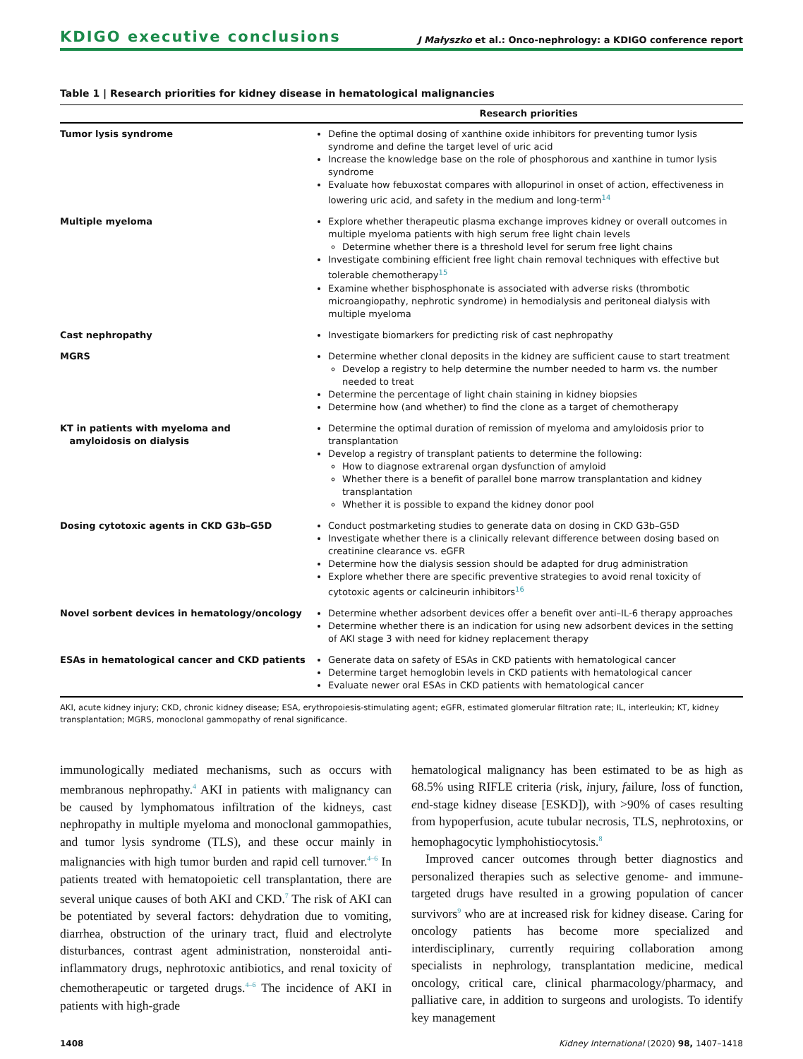KDIGO executive conclusions J Małyszko et al.: Onco-nephrology: a KDIGO conference report
Table 1 | Research priorities for kidney disease in hematological malignancies
| | Research priorities |
| --- | --- |
| Tumor lysis syndrome | Define the optimal dosing of xanthine oxide inhibitors for preventing tumor lysis syndrome and define the target level of uric acid Increase the knowledge base on the role of phosphorous and xanthine in tumor lysis syndrome Evaluate how febuxostat compares with allopurinol in onset of action, effectiveness in lowering uric acid, and safety in the medium and long-term<sup>14</sup> |
| Multiple myeloma | Explore whether therapeutic plasma exchange improves kidney or overall outcomes in multiple myeloma patients with high serum free light chain levels Determine whether there is a threshold level for serum free light chains Investigate combining efficient free light chain removal techniques with effective but tolerable chemotherapy<sup>15</sup> Examine whether bisphosphonate is associated with adverse risks (thrombotic microangiopathy, nephrotic syndrome) in hemodialysis and peritoneal dialysis with multiple myeloma |
| Cast nephropathy | Investigate biomarkers for predicting risk of cast nephropathy |
| MGRS | Determine whether clonal deposits in the kidney are sufficient cause to start treatment Develop a registry to help determine the number needed to harm vs. the number needed to treat Determine the percentage of light chain staining in kidney biopsies Determine how (and whether) to find the clone as a target of chemotherapy |
| KT in patients with myeloma and amyloidosis on dialysis | Determine the optimal duration of remission of myeloma and amyloidosis prior to transplantation Develop a registry of transplant patients to determine the following: How to diagnose extrarenal organ dysfunction of amyloid Whether there is a benefit of parallel bone marrow transplantation and kidney transplantation Whether it is possible to expand the kidney donor pool |
| Dosing cytotoxic agents in CKD G3b–G5D | Conduct postmarketing studies to generate data on dosing in CKD G3b–G5D Investigate whether there is a clinically relevant difference between dosing based on creatinine clearance vs. eGFR Determine how the dialysis session should be adapted for drug administration Explore whether there are specific preventive strategies to avoid renal toxicity of cytotoxic agents or calcineurin inhibitors<sup>16</sup> |
| Novel sorbent devices in hematology/oncology | Determine whether adsorbent devices offer a benefit over anti–IL-6 therapy approaches Determine whether there is an indication for using new adsorbent devices in the setting of AKI stage 3 with need for kidney replacement therapy |
| ESAs in hematological cancer and CKD patients | Generate data on safety of ESAs in CKD patients with hematological cancer Determine target hemoglobin levels in CKD patients with hematological cancer Evaluate newer oral ESAs in CKD patients with hematological cancer |
AKI, acute kidney injury; CKD, chronic kidney disease; ESA, erythropoiesis-stimulating agent; eGFR, estimated glomerular filtration rate; IL, interleukin; KT, kidney transplantation; MGRS, monoclonal gammopathy of renal significance.
immunologically mediated mechanisms, such as occurs with membranous nephropathy.<sup>4</sup> AKI in patients with malignancy can be caused by lymphomatous infiltration of the kidneys, cast nephropathy in multiple myeloma and monoclonal gammopathies, and tumor lysis syndrome (TLS), and these occur mainly in malignancies with high tumor burden and rapid cell turnover.<sup>4–6</sup> In patients treated with hematopoietic cell transplantation, there are several unique causes of both AKI and CKD.<sup>7</sup> The risk of AKI can be potentiated by several factors: dehydration due to vomiting, diarrhea, obstruction of the urinary tract, fluid and electrolyte disturbances, contrast agent administration, nonsteroidal anti-inflammatory drugs, nephrotoxic antibiotics, and renal toxicity of chemotherapeutic or targeted drugs.<sup>4–6</sup> The incidence of AKI in patients with high-grade
hematological malignancy has been estimated to be as high as 68.5% using RIFLE criteria (risk, injury, failure, loss of function, end-stage kidney disease [ESKD]), with >90% of cases resulting from hypoperfusion, acute tubular necrosis, TLS, nephrotoxins, or hemophagocytic lymphohistiocytosis.<sup>8</sup>
Improved cancer outcomes through better diagnostics and personalized therapies such as selective genome- and immune-targeted drugs have resulted in a growing population of cancer survivors<sup>9</sup> who are at increased risk for kidney disease. Caring for oncology patients has become more specialized and interdisciplinary, currently requiring collaboration among specialists in nephrology, transplantation medicine, medical oncology, critical care, clinical pharmacology/pharmacy, and palliative care, in addition to surgeons and urologists. To identify key management
1408 Kidney International (2020) 98, 1407–1418